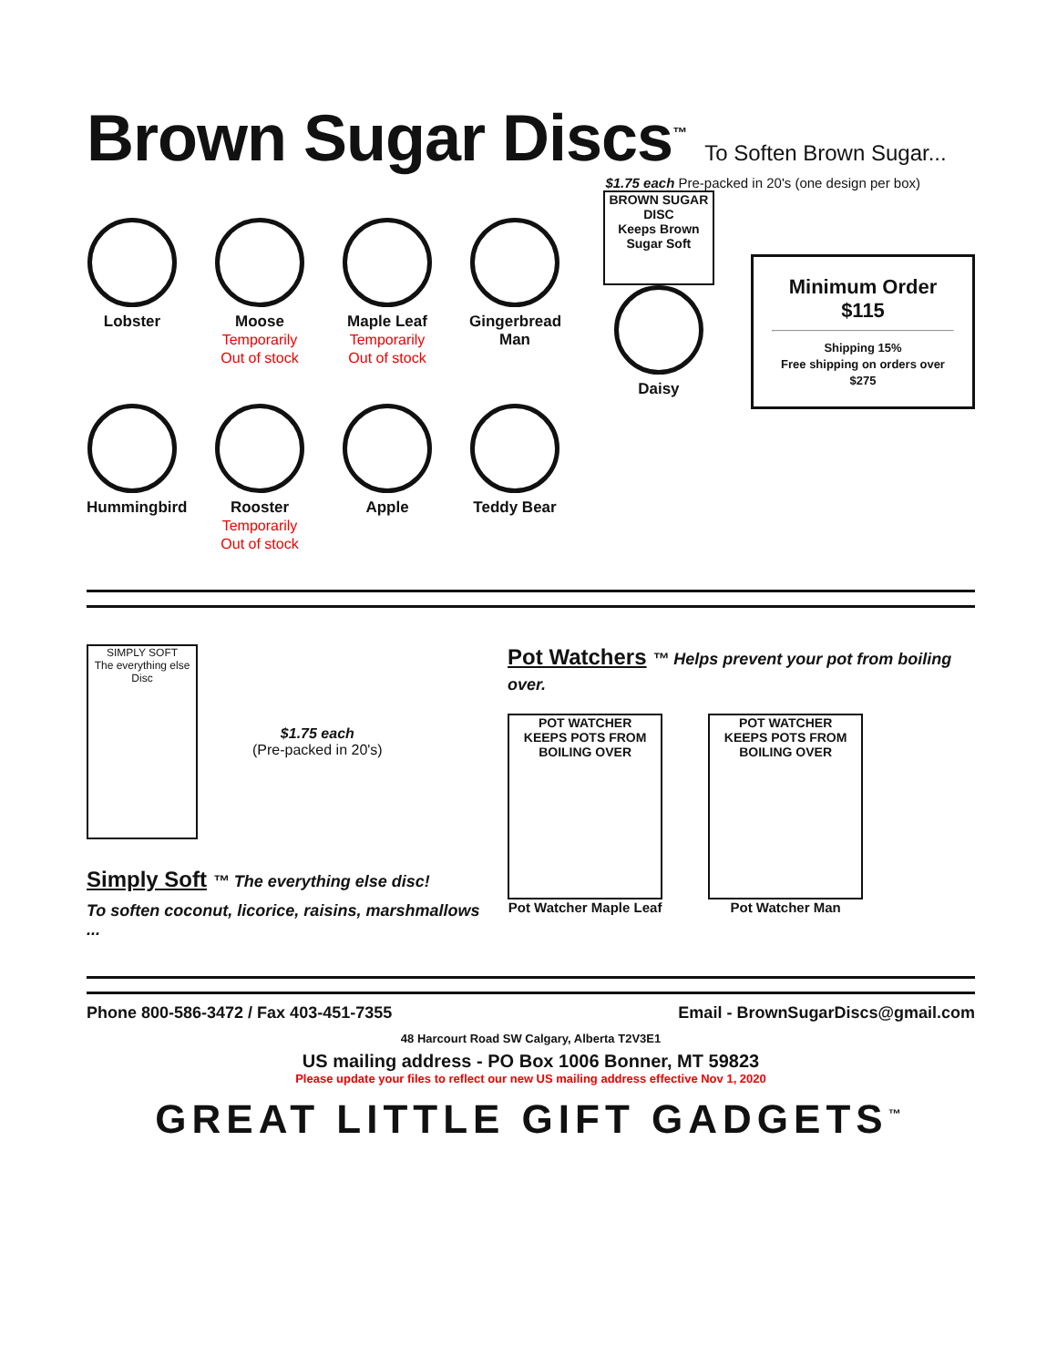Brown Sugar Discs<sup>™</sup>
To Soften Brown Sugar...
$1.75 each Pre-packed in 20's (one design per box)
Lobster
Moose
Temporarily Out of stock
Maple Leaf
Temporarily Out of stock
Gingerbread Man
Hummingbird
Rooster
Temporarily Out of stock
Apple
Teddy Bear
BROWN SUGAR DISC
Keeps Brown Sugar Soft
Daisy
Minimum Order $115
Shipping 15%
Free shipping on orders over $275
SIMPLY SOFT
The everything else Disc
$1.75 each
(Pre-packed in 20's)
Simply Soft ™ The everything else disc!
To soften coconut, licorice, raisins, marshmallows ...
Pot Watchers ™ Helps prevent your pot from boiling over.
POT WATCHER
KEEPS POTS FROM BOILING OVER
Pot Watcher Maple Leaf
POT WATCHER
KEEPS POTS FROM BOILING OVER
Pot Watcher Man
Phone 800-586-3472 / Fax 403-451-7355 Email - BrownSugarDiscs@gmail.com
48 Harcourt Road SW Calgary, Alberta T2V3E1
US mailing address - PO Box 1006 Bonner, MT 59823
Please update your files to reflect our new US mailing address effective Nov 1, 2020
GREAT LITTLE GIFT GADGETS<sup>™</sup>